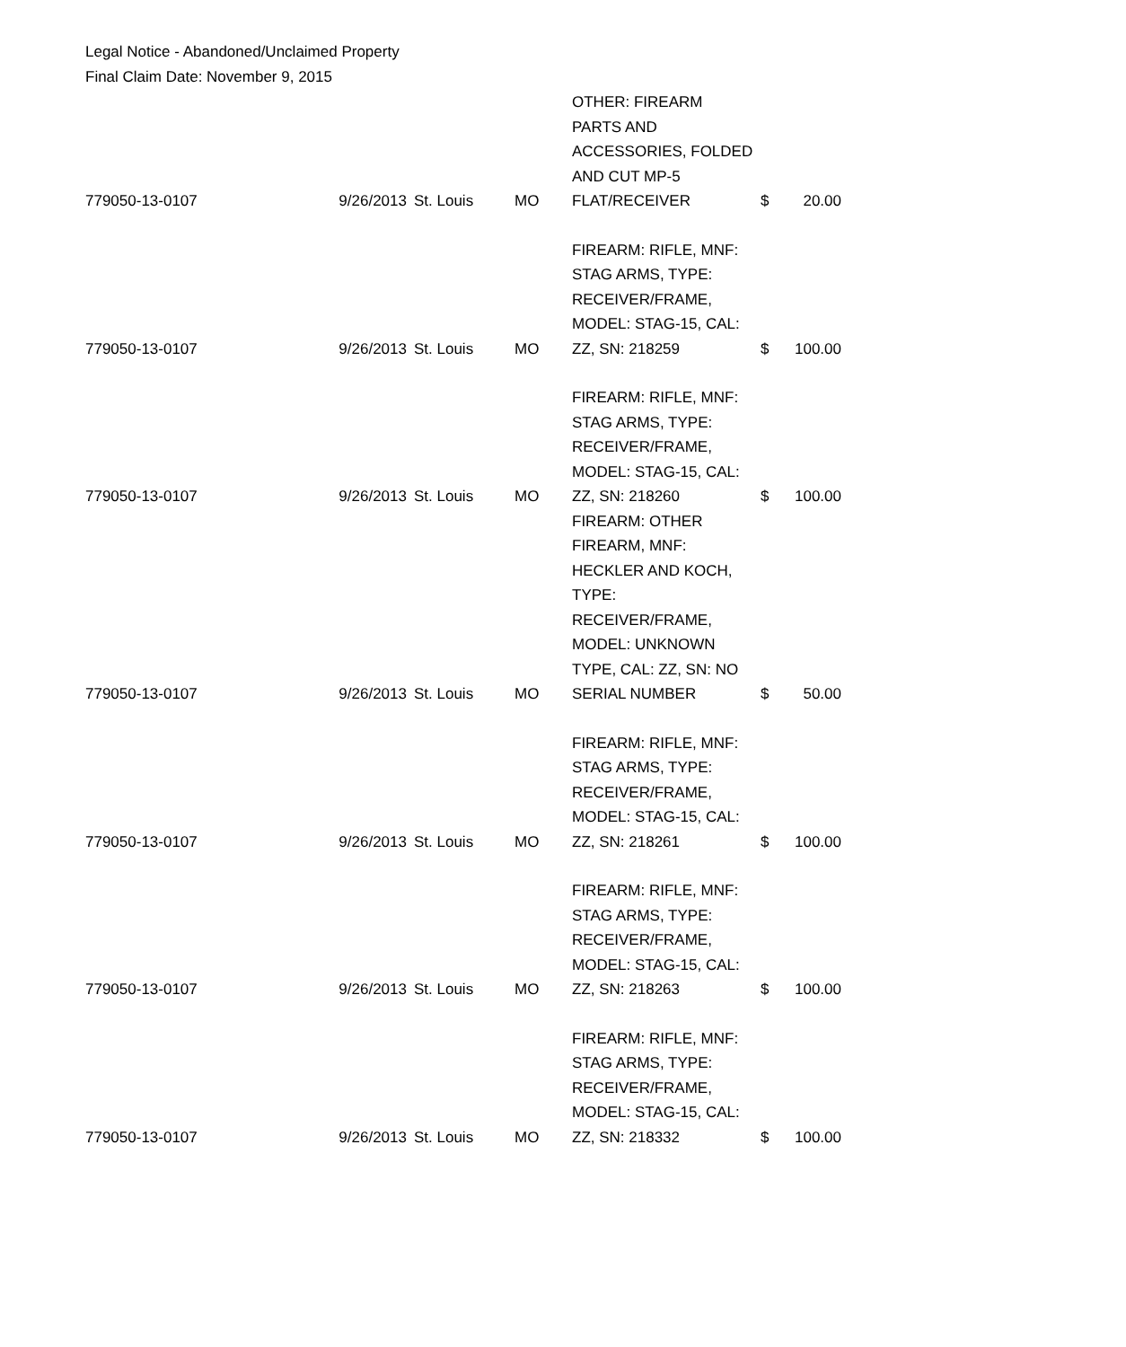Legal Notice - Abandoned/Unclaimed Property
Final Claim Date: November 9, 2015
| 779050-13-0107 | 9/26/2013 | St. Louis | MO | OTHER: FIREARM PARTS AND ACCESSORIES, FOLDED AND CUT MP-5 FLAT/RECEIVER | $ | 20.00 |
| 779050-13-0107 | 9/26/2013 | St. Louis | MO | FIREARM: RIFLE, MNF: STAG ARMS, TYPE: RECEIVER/FRAME, MODEL: STAG-15, CAL: ZZ, SN: 218259 | $ | 100.00 |
| 779050-13-0107 | 9/26/2013 | St. Louis | MO | FIREARM: RIFLE, MNF: STAG ARMS, TYPE: RECEIVER/FRAME, MODEL: STAG-15, CAL: ZZ, SN: 218260 | $ | 100.00 |
| 779050-13-0107 | 9/26/2013 | St. Louis | MO | FIREARM: OTHER FIREARM, MNF: HECKLER AND KOCH, TYPE: RECEIVER/FRAME, MODEL: UNKNOWN TYPE, CAL: ZZ, SN: NO SERIAL NUMBER | $ | 50.00 |
| 779050-13-0107 | 9/26/2013 | St. Louis | MO | FIREARM: RIFLE, MNF: STAG ARMS, TYPE: RECEIVER/FRAME, MODEL: STAG-15, CAL: ZZ, SN: 218261 | $ | 100.00 |
| 779050-13-0107 | 9/26/2013 | St. Louis | MO | FIREARM: RIFLE, MNF: STAG ARMS, TYPE: RECEIVER/FRAME, MODEL: STAG-15, CAL: ZZ, SN: 218263 | $ | 100.00 |
| 779050-13-0107 | 9/26/2013 | St. Louis | MO | FIREARM: RIFLE, MNF: STAG ARMS, TYPE: RECEIVER/FRAME, MODEL: STAG-15, CAL: ZZ, SN: 218332 | $ | 100.00 |